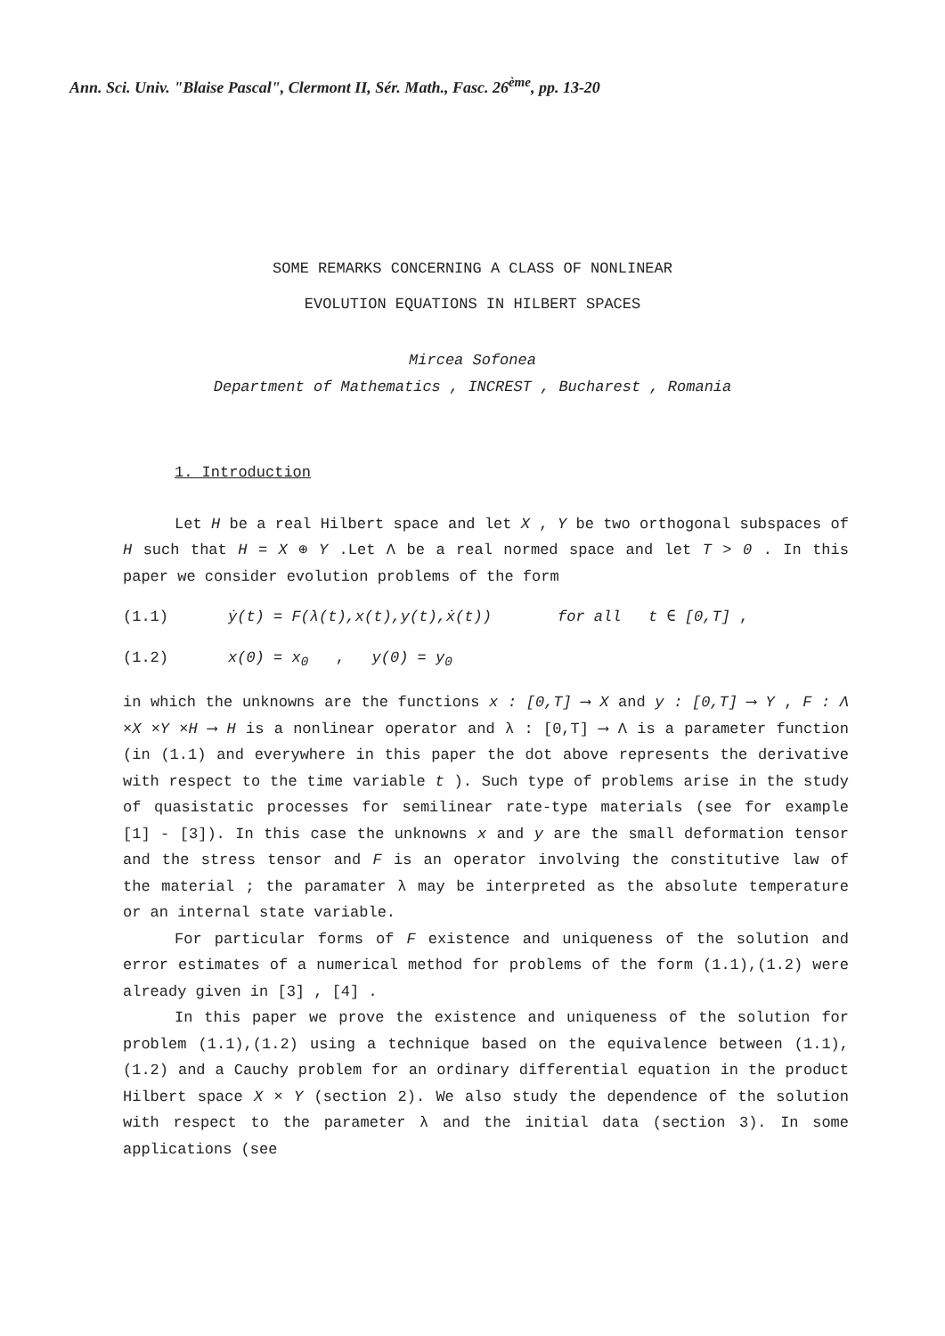Ann. Sci. Univ. "Blaise Pascal", Clermont II, Sér. Math., Fasc. 26<sup>ème</sup>, pp. 13-20
SOME REMARKS CONCERNING A CLASS OF NONLINEAR
EVOLUTION EQUATIONS IN HILBERT SPACES
Mircea Sofonea
Department of Mathematics , INCREST , Bucharest , Romania
1. Introduction
Let H be a real Hilbert space and let X , Y be two orthogonal subspaces of H such that H = X ⊕ Y .Let Λ be a real normed space and let T > 0 . In this paper we consider evolution problems of the form
(1.1) ẏ(t) = F(λ(t),x(t),y(t),ẋ(t)) for all t ∈ [0,T] ,
(1.2) x(0) = x<sub>0</sub> , y(0) = y<sub>0</sub>
in which the unknowns are the functions x : [0,T] ⟶ X and y : [0,T] ⟶ Y , F : Λ ×X ×Y ×H ⟶ H is a nonlinear operator and λ : [0,T] ⟶ Λ is a parameter function (in (1.1) and everywhere in this paper the dot above represents the derivative with respect to the time variable t ). Such type of problems arise in the study of quasistatic processes for semilinear rate-type materials (see for example [1] - [3]). In this case the unknowns x and y are the small deformation tensor and the stress tensor and F is an operator involving the constitutive law of the material ; the paramater λ may be interpreted as the absolute temperature or an internal state variable.
For particular forms of F existence and uniqueness of the solution and error estimates of a numerical method for problems of the form (1.1),(1.2) were already given in [3] , [4] .
In this paper we prove the existence and uniqueness of the solution for problem (1.1),(1.2) using a technique based on the equivalence between (1.1),(1.2) and a Cauchy problem for an ordinary differential equation in the product Hilbert space X × Y (section 2). We also study the dependence of the solution with respect to the parameter λ and the initial data (section 3). In some applications (see